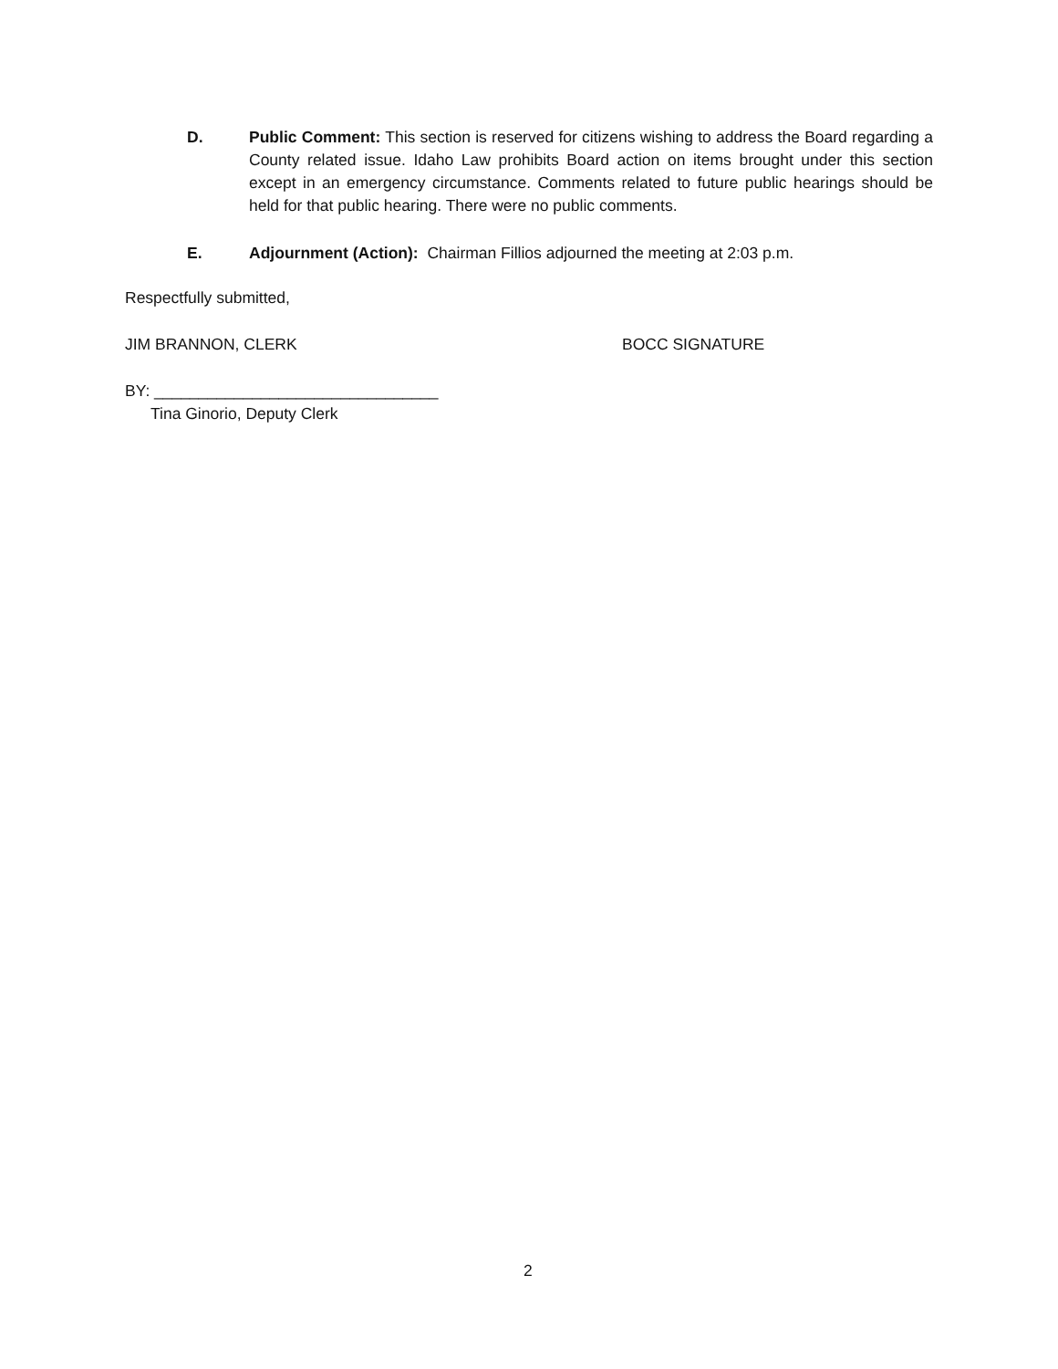D. Public Comment: This section is reserved for citizens wishing to address the Board regarding a County related issue. Idaho Law prohibits Board action on items brought under this section except in an emergency circumstance. Comments related to future public hearings should be held for that public hearing. There were no public comments.
E. Adjournment (Action): Chairman Fillios adjourned the meeting at 2:03 p.m.
Respectfully submitted,
JIM BRANNON, CLERK BOCC SIGNATURE
BY: ________________________________
Tina Ginorio, Deputy Clerk
2